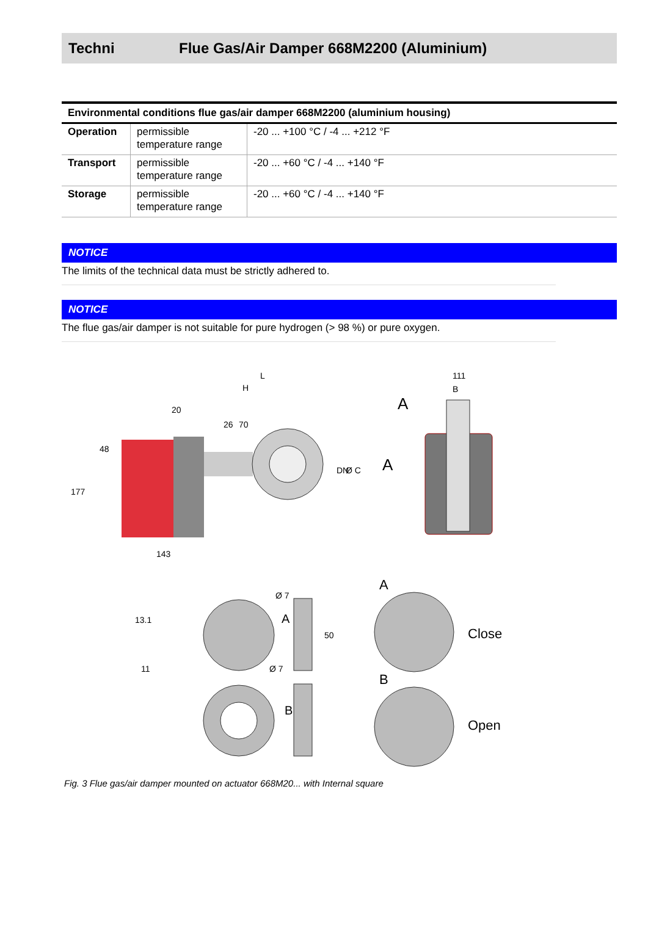Techni Flue Gas/Air Damper 668M2200 (Aluminium)
| Environmental conditions flue gas/air damper 668M2200 (aluminium housing) | | |
| --- | --- | --- |
| Operation | permissible temperature range | -20 ... +100 °C / -4 ... +212 °F |
| Transport | permissible temperature range | -20 ... +60 °C / -4 ... +140 °F |
| Storage | permissible temperature range | -20 ... +60 °C / -4 ... +140 °F |
NOTICE
The limits of the technical data must be strictly adhered to.
NOTICE
The flue gas/air damper is not suitable for pure hydrogen (> 98 %) or pure oxygen.
L
H
20
111
B
A
A
177
48
143
DN
Ø C
26
70
A
B
A
B
Ø 7
Ø 7
50
13.1
11
Close
Open
Fig. 3 Flue gas/air damper mounted on actuator 668M20... with Internal square